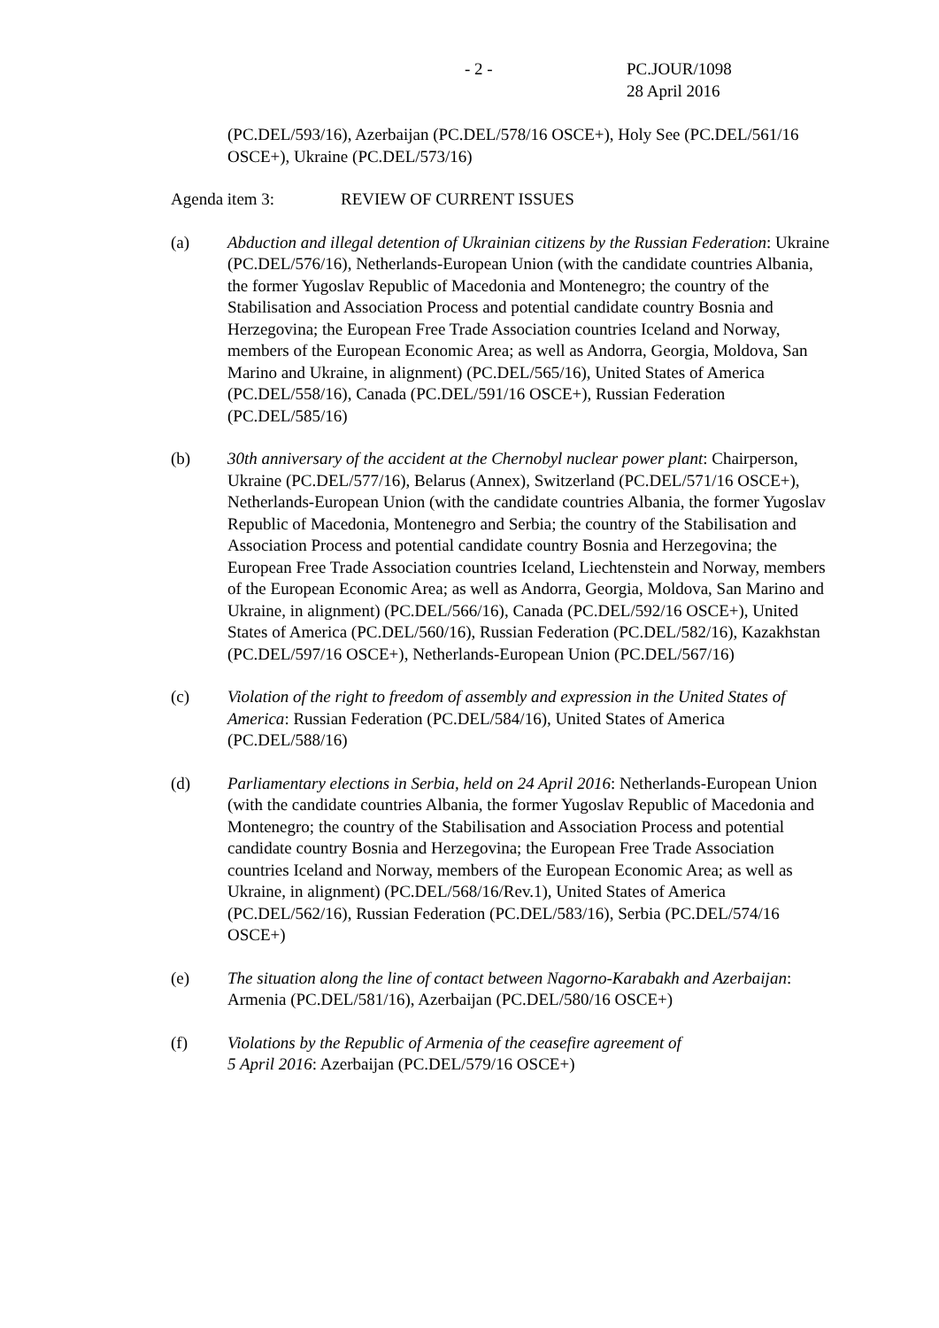- 2 - PC.JOUR/1098
28 April 2016
(PC.DEL/593/16), Azerbaijan (PC.DEL/578/16 OSCE+), Holy See (PC.DEL/561/16 OSCE+), Ukraine (PC.DEL/573/16)
Agenda item 3: REVIEW OF CURRENT ISSUES
(a) Abduction and illegal detention of Ukrainian citizens by the Russian Federation: Ukraine (PC.DEL/576/16), Netherlands-European Union (with the candidate countries Albania, the former Yugoslav Republic of Macedonia and Montenegro; the country of the Stabilisation and Association Process and potential candidate country Bosnia and Herzegovina; the European Free Trade Association countries Iceland and Norway, members of the European Economic Area; as well as Andorra, Georgia, Moldova, San Marino and Ukraine, in alignment) (PC.DEL/565/16), United States of America (PC.DEL/558/16), Canada (PC.DEL/591/16 OSCE+), Russian Federation (PC.DEL/585/16)
(b) 30th anniversary of the accident at the Chernobyl nuclear power plant: Chairperson, Ukraine (PC.DEL/577/16), Belarus (Annex), Switzerland (PC.DEL/571/16 OSCE+), Netherlands-European Union (with the candidate countries Albania, the former Yugoslav Republic of Macedonia, Montenegro and Serbia; the country of the Stabilisation and Association Process and potential candidate country Bosnia and Herzegovina; the European Free Trade Association countries Iceland, Liechtenstein and Norway, members of the European Economic Area; as well as Andorra, Georgia, Moldova, San Marino and Ukraine, in alignment) (PC.DEL/566/16), Canada (PC.DEL/592/16 OSCE+), United States of America (PC.DEL/560/16), Russian Federation (PC.DEL/582/16), Kazakhstan (PC.DEL/597/16 OSCE+), Netherlands-European Union (PC.DEL/567/16)
(c) Violation of the right to freedom of assembly and expression in the United States of America: Russian Federation (PC.DEL/584/16), United States of America (PC.DEL/588/16)
(d) Parliamentary elections in Serbia, held on 24 April 2016: Netherlands-European Union (with the candidate countries Albania, the former Yugoslav Republic of Macedonia and Montenegro; the country of the Stabilisation and Association Process and potential candidate country Bosnia and Herzegovina; the European Free Trade Association countries Iceland and Norway, members of the European Economic Area; as well as Ukraine, in alignment) (PC.DEL/568/16/Rev.1), United States of America (PC.DEL/562/16), Russian Federation (PC.DEL/583/16), Serbia (PC.DEL/574/16 OSCE+)
(e) The situation along the line of contact between Nagorno-Karabakh and Azerbaijan: Armenia (PC.DEL/581/16), Azerbaijan (PC.DEL/580/16 OSCE+)
(f) Violations by the Republic of Armenia of the ceasefire agreement of
5 April 2016: Azerbaijan (PC.DEL/579/16 OSCE+)